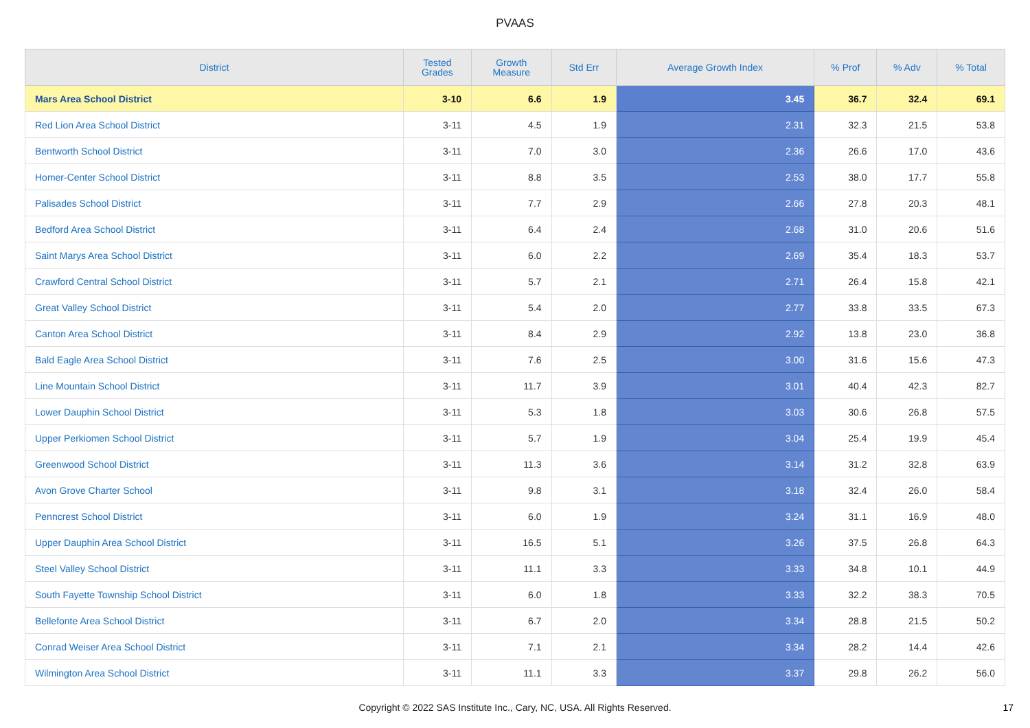PVAAS
| District | Tested Grades | Growth Measure | Std Err | Average Growth Index | % Prof | % Adv | % Total |
| --- | --- | --- | --- | --- | --- | --- | --- |
| Mars Area School District | 3-10 | 6.6 | 1.9 | 3.45 | 36.7 | 32.4 | 69.1 |
| Red Lion Area School District | 3-11 | 4.5 | 1.9 | 2.31 | 32.3 | 21.5 | 53.8 |
| Bentworth School District | 3-11 | 7.0 | 3.0 | 2.36 | 26.6 | 17.0 | 43.6 |
| Homer-Center School District | 3-11 | 8.8 | 3.5 | 2.53 | 38.0 | 17.7 | 55.8 |
| Palisades School District | 3-11 | 7.7 | 2.9 | 2.66 | 27.8 | 20.3 | 48.1 |
| Bedford Area School District | 3-11 | 6.4 | 2.4 | 2.68 | 31.0 | 20.6 | 51.6 |
| Saint Marys Area School District | 3-11 | 6.0 | 2.2 | 2.69 | 35.4 | 18.3 | 53.7 |
| Crawford Central School District | 3-11 | 5.7 | 2.1 | 2.71 | 26.4 | 15.8 | 42.1 |
| Great Valley School District | 3-11 | 5.4 | 2.0 | 2.77 | 33.8 | 33.5 | 67.3 |
| Canton Area School District | 3-11 | 8.4 | 2.9 | 2.92 | 13.8 | 23.0 | 36.8 |
| Bald Eagle Area School District | 3-11 | 7.6 | 2.5 | 3.00 | 31.6 | 15.6 | 47.3 |
| Line Mountain School District | 3-11 | 11.7 | 3.9 | 3.01 | 40.4 | 42.3 | 82.7 |
| Lower Dauphin School District | 3-11 | 5.3 | 1.8 | 3.03 | 30.6 | 26.8 | 57.5 |
| Upper Perkiomen School District | 3-11 | 5.7 | 1.9 | 3.04 | 25.4 | 19.9 | 45.4 |
| Greenwood School District | 3-11 | 11.3 | 3.6 | 3.14 | 31.2 | 32.8 | 63.9 |
| Avon Grove Charter School | 3-11 | 9.8 | 3.1 | 3.18 | 32.4 | 26.0 | 58.4 |
| Penncrest School District | 3-11 | 6.0 | 1.9 | 3.24 | 31.1 | 16.9 | 48.0 |
| Upper Dauphin Area School District | 3-11 | 16.5 | 5.1 | 3.26 | 37.5 | 26.8 | 64.3 |
| Steel Valley School District | 3-11 | 11.1 | 3.3 | 3.33 | 34.8 | 10.1 | 44.9 |
| South Fayette Township School District | 3-11 | 6.0 | 1.8 | 3.33 | 32.2 | 38.3 | 70.5 |
| Bellefonte Area School District | 3-11 | 6.7 | 2.0 | 3.34 | 28.8 | 21.5 | 50.2 |
| Conrad Weiser Area School District | 3-11 | 7.1 | 2.1 | 3.34 | 28.2 | 14.4 | 42.6 |
| Wilmington Area School District | 3-11 | 11.1 | 3.3 | 3.37 | 29.8 | 26.2 | 56.0 |
Copyright © 2022 SAS Institute Inc., Cary, NC, USA. All Rights Reserved. 17